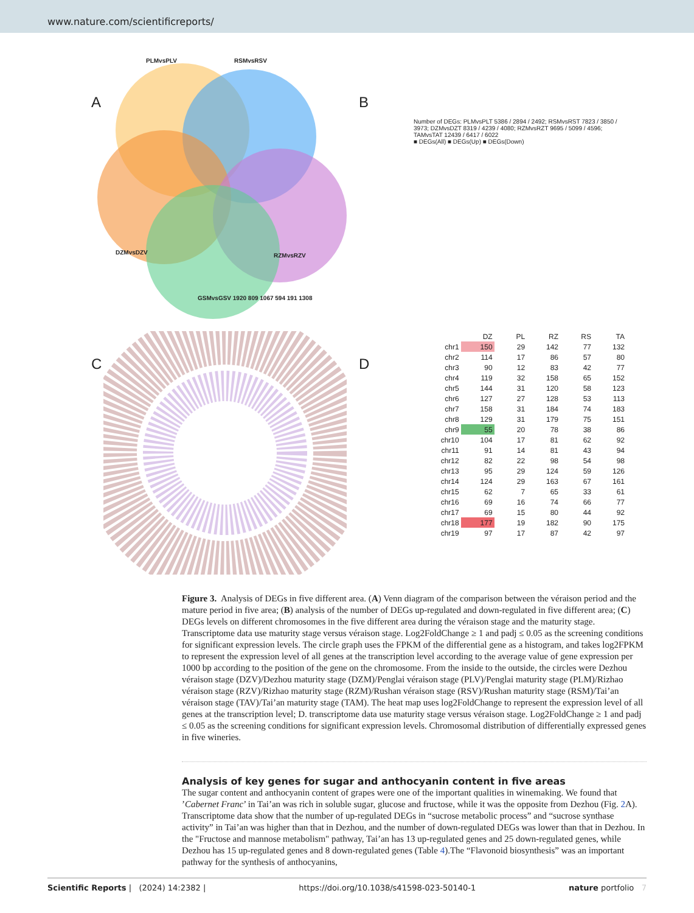www.nature.com/scientificreports/
A
PLMvsPLV RSMvsRSV
DZMvsDZV RZMvsRZV
GSMvsGSV 1920 809 1067 594 191 1308
B
Number of DEGs: PLMvsPLT 5386 / 2894 / 2492; RSMvsRST 7823 / 3850 / 3973; DZMvsDZT 8319 / 4239 / 4080; RZMvsRZT 9695 / 5099 / 4596; TAMvsTAT 12439 / 6417 / 6022
■ DEGs(All) ■ DEGs(Up) ■ DEGs(Down)
C
D
| | DZ | PL | RZ | RS | TA |
| --- | --- | --- | --- | --- | --- |
| chr1 | 150 | 29 | 142 | 77 | 132 |
| chr2 | 114 | 17 | 86 | 57 | 80 |
| chr3 | 90 | 12 | 83 | 42 | 77 |
| chr4 | 119 | 32 | 158 | 65 | 152 |
| chr5 | 144 | 31 | 120 | 58 | 123 |
| chr6 | 127 | 27 | 128 | 53 | 113 |
| chr7 | 158 | 31 | 184 | 74 | 183 |
| chr8 | 129 | 31 | 179 | 75 | 151 |
| chr9 | 55 | 20 | 78 | 38 | 86 |
| chr10 | 104 | 17 | 81 | 62 | 92 |
| chr11 | 91 | 14 | 81 | 43 | 94 |
| chr12 | 82 | 22 | 98 | 54 | 98 |
| chr13 | 95 | 29 | 124 | 59 | 126 |
| chr14 | 124 | 29 | 163 | 67 | 161 |
| chr15 | 62 | 7 | 65 | 33 | 61 |
| chr16 | 69 | 16 | 74 | 66 | 77 |
| chr17 | 69 | 15 | 80 | 44 | 92 |
| chr18 | 177 | 19 | 182 | 90 | 175 |
| chr19 | 97 | 17 | 87 | 42 | 97 |
Figure 3. Analysis of DEGs in five different area. (A) Venn diagram of the comparison between the véraison period and the mature period in five area; (B) analysis of the number of DEGs up-regulated and down-regulated in five different area; (C) DEGs levels on different chromosomes in the five different area during the véraison stage and the maturity stage. Transcriptome data use maturity stage versus véraison stage. Log2FoldChange ≥ 1 and padj ≤ 0.05 as the screening conditions for significant expression levels. The circle graph uses the FPKM of the differential gene as a histogram, and takes log2FPKM to represent the expression level of all genes at the transcription level according to the average value of gene expression per 1000 bp according to the position of the gene on the chromosome. From the inside to the outside, the circles were Dezhou véraison stage (DZV)/Dezhou maturity stage (DZM)/Penglai véraison stage (PLV)/Penglai maturity stage (PLM)/Rizhao véraison stage (RZV)/Rizhao maturity stage (RZM)/Rushan véraison stage (RSV)/Rushan maturity stage (RSM)/Tai’an véraison stage (TAV)/Tai’an maturity stage (TAM). The heat map uses log2FoldChange to represent the expression level of all genes at the transcription level; D. transcriptome data use maturity stage versus véraison stage. Log2FoldChange ≥ 1 and padj ≤ 0.05 as the screening conditions for significant expression levels. Chromosomal distribution of differentially expressed genes in five wineries.
Analysis of key genes for sugar and anthocyanin content in five areas
The sugar content and anthocyanin content of grapes were one of the important qualities in winemaking. We found that ’Cabernet Franc’ in Tai’an was rich in soluble sugar, glucose and fructose, while it was the opposite from Dezhou (Fig. 2 A). Transcriptome data show that the number of up-regulated DEGs in “sucrose metabolic process” and “sucrose synthase activity” in Tai’an was higher than that in Dezhou, and the number of down-regulated DEGs was lower than that in Dezhou. In the "Fructose and mannose metabolism" pathway, Tai’an has 13 up-regulated genes and 25 down-regulated genes, while Dezhou has 15 up-regulated genes and 8 down-regulated genes (Table 4).The “Flavonoid biosynthesis” was an important pathway for the synthesis of anthocyanins,
Scientific Reports | (2024) 14:2382 | https://doi.org/10.1038/s41598-023-50140-1 nature portfolio 7